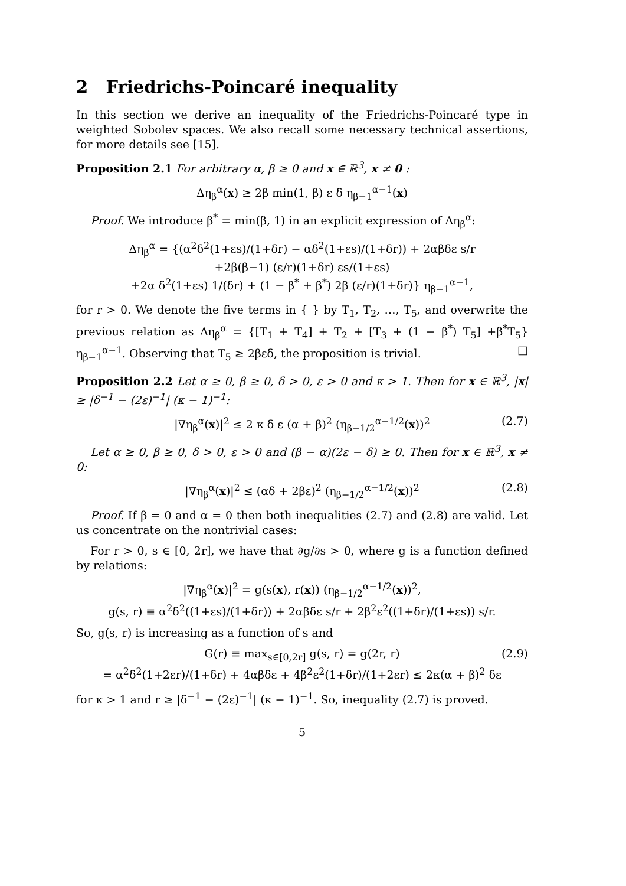2 Friedrichs-Poincaré inequality
In this section we derive an inequality of the Friedrichs-Poincaré type in weighted Sobolev spaces. We also recall some necessary technical assertions, for more details see [15].
Proposition 2.1 For arbitrary α, β ≥ 0 and x ∈ ℝ<sup>3</sup>, x ≠ 0 :
Δη<sub>β</sub><sup>α</sup>(x) ≥ 2β min(1, β) ε δ η<sub>β−1</sub><sup>α−1</sup>(x)
Proof. We introduce β<sup>*</sup> = min(β, 1) in an explicit expression of Δη<sub>β</sub><sup>α</sup>:
Δη<sub>β</sub><sup>α</sup> = {(α<sup>2</sup>δ<sup>2</sup>(1+εs)/(1+δr) − αδ<sup>2</sup>(1+εs)/(1+δr)) + 2αβδε s/r
+2β(β−1) (ε/r)(1+δr) εs/(1+εs)
+2α δ<sup>2</sup>(1+εs) 1/(δr) + (1 − β<sup>*</sup> + β<sup>*</sup>) 2β (ε/r)(1+δr)} η<sub>β−1</sub><sup>α−1</sup>,
for r > 0. We denote the five terms in { } by T<sub>1</sub>, T<sub>2</sub>, …, T<sub>5</sub>, and overwrite the previous relation as Δη<sub>β</sub><sup>α</sup> = {[T<sub>1</sub> + T<sub>4</sub>] + T<sub>2</sub> + [T<sub>3</sub> + (1 − β<sup>*</sup>) T<sub>5</sub>] +β<sup>*</sup>T<sub>5</sub>} η<sub>β−1</sub><sup>α−1</sup>. Observing that T<sub>5</sub> ≥ 2βεδ, the proposition is trivial. □
Proposition 2.2 Let α ≥ 0, β ≥ 0, δ > 0, ε > 0 and κ > 1. Then for x ∈ ℝ<sup>3</sup>, |x| ≥ |δ<sup>−1</sup> − (2ε)<sup>−1</sup>| (κ − 1)<sup>−1</sup>:
|∇η<sub>β</sub><sup>α</sup>(x)|<sup>2</sup> ≤ 2 κ δ ε (α + β)<sup>2</sup> (η<sub>β−1/2</sub><sup>α−1/2</sup>(x))<sup>2</sup> (2.7)
Let α ≥ 0, β ≥ 0, δ > 0, ε > 0 and (β − α)(2ε − δ) ≥ 0. Then for x ∈ ℝ<sup>3</sup>, x ≠ 0:
|∇η<sub>β</sub><sup>α</sup>(x)|<sup>2</sup> ≤ (αδ + 2βε)<sup>2</sup> (η<sub>β−1/2</sub><sup>α−1/2</sup>(x))<sup>2</sup> (2.8)
Proof. If β = 0 and α = 0 then both inequalities (2.7) and (2.8) are valid. Let us concentrate on the nontrivial cases:
For r > 0, s ∈ [0, 2r], we have that ∂g/∂s > 0, where g is a function defined by relations:
|∇η<sub>β</sub><sup>α</sup>(x)|<sup>2</sup> = g(s(x), r(x)) (η<sub>β−1/2</sub><sup>α−1/2</sup>(x))<sup>2</sup>,
g(s, r) ≡ α<sup>2</sup>δ<sup>2</sup>((1+εs)/(1+δr)) + 2αβδε s/r + 2β<sup>2</sup>ε<sup>2</sup>((1+δr)/(1+εs)) s/r.
So, g(s, r) is increasing as a function of s and
G(r) ≡ max<sub>s∈[0,2r]</sub> g(s, r) = g(2r, r) (2.9)
= α<sup>2</sup>δ<sup>2</sup>(1+2εr)/(1+δr) + 4αβδε + 4β<sup>2</sup>ε<sup>2</sup>(1+δr)/(1+2εr) ≤ 2κ(α + β)<sup>2</sup> δε
for κ > 1 and r ≥ |δ<sup>−1</sup> − (2ε)<sup>−1</sup>| (κ − 1)<sup>−1</sup>. So, inequality (2.7) is proved.
5